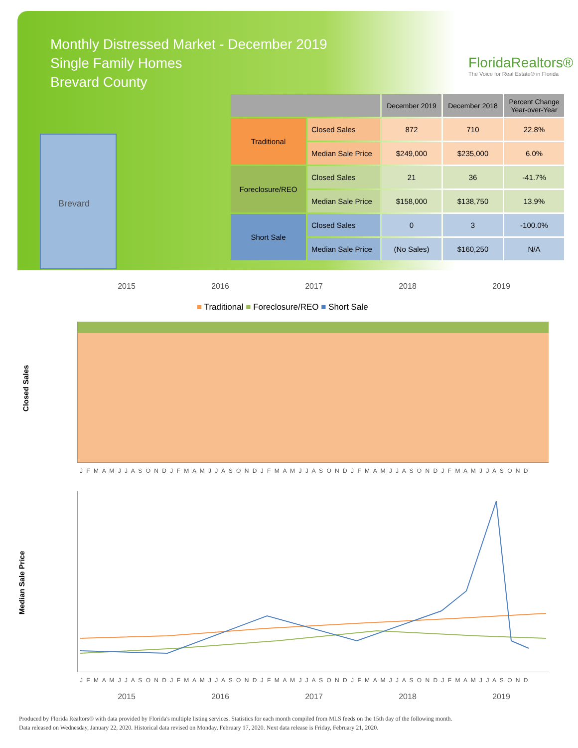Monthly Distressed Market - December 2019
Single Family Homes
Brevard County
FloridaRealtors®
The Voice for Real Estate® in Florida
Brevard
| | | December 2019 | December 2018 | Percent Change Year-over-Year |
| --- | --- | --- | --- | --- |
| Traditional | Closed Sales | 872 | 710 | 22.8% |
| | Median Sale Price | $249,000 | $235,000 | 6.0% |
| Foreclosure/REO | Closed Sales | 21 | 36 | -41.7% |
| | Median Sale Price | $158,000 | $138,750 | 13.9% |
| Short Sale | Closed Sales | 0 | 3 | -100.0% |
| | Median Sale Price | (No Sales) | $160,250 | N/A |
2015 2016 2017 2018 2019
■ Traditional ■ Foreclosure/REO ■ Short Sale
Closed Sales
J F M A M J J A S O N D J F M A M J J A S O N D J F M A M J J A S O N D J F M A M J J A S O N D J F M A M J J A S O N D
Median Sale Price
J F M A M J J A S O N D J F M A M J J A S O N D J F M A M J J A S O N D J F M A M J J A S O N D J F M A M J J A S O N D
2015 2016 2017 2018 2019
Produced by Florida Realtors® with data provided by Florida's multiple listing services. Statistics for each month compiled from MLS feeds on the 15th day of the following month.
Data released on Wednesday, January 22, 2020. Historical data revised on Monday, February 17, 2020. Next data release is Friday, February 21, 2020.